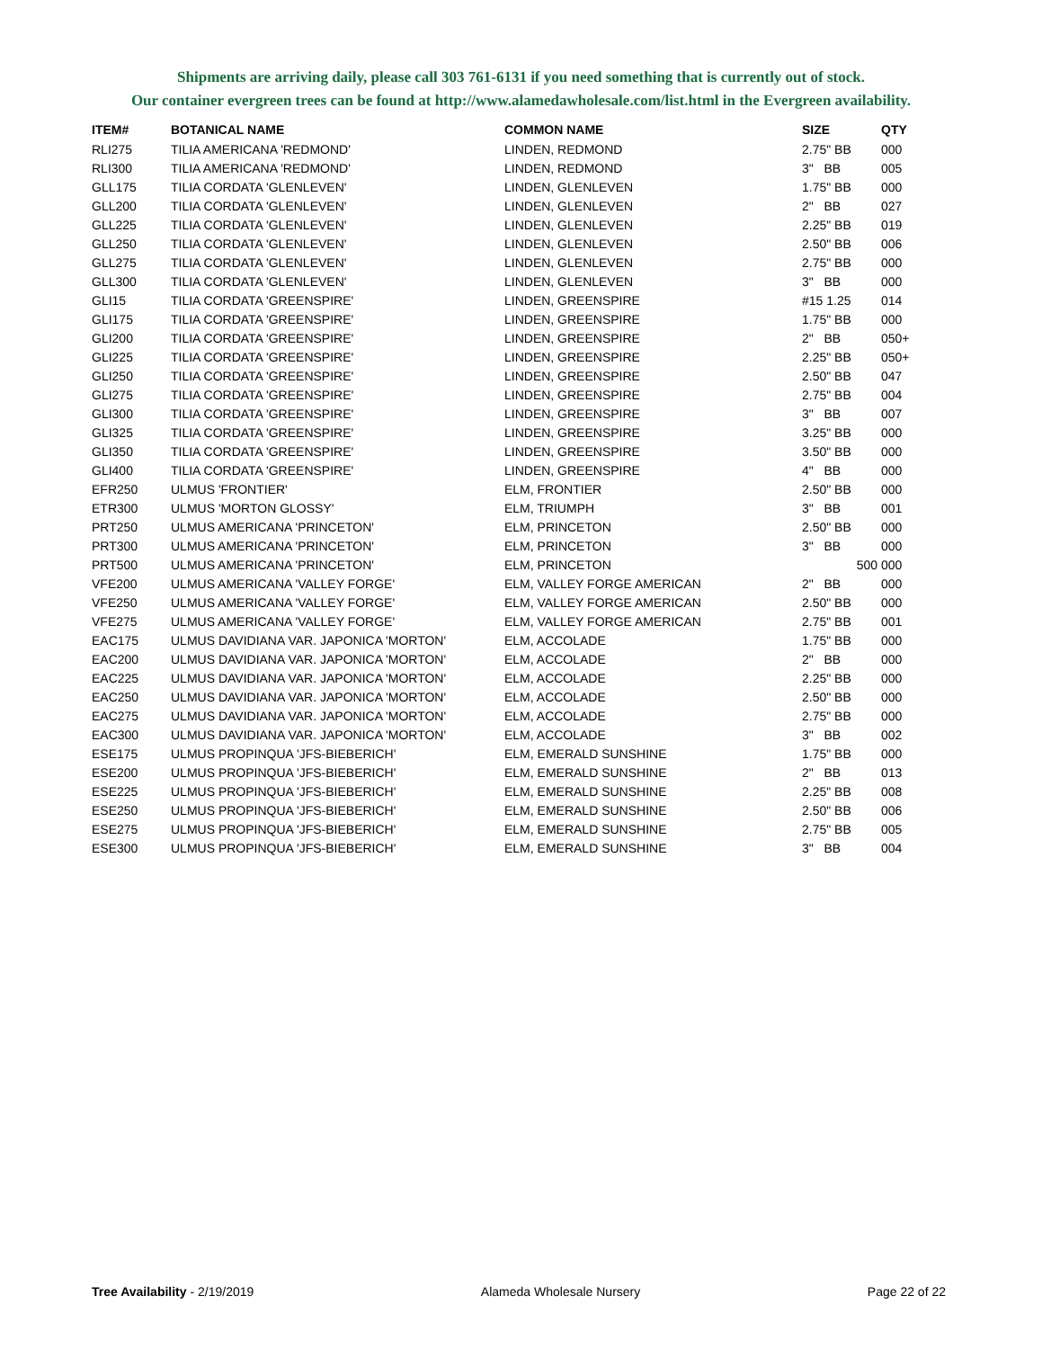Shipments are arriving daily, please call 303 761-6131 if you need something that is currently out of stock.
Our container evergreen trees can be found at http://www.alamedawholesale.com/list.html in the Evergreen availability.
| ITEM# | BOTANICAL NAME | COMMON NAME | SIZE | QTY |
| --- | --- | --- | --- | --- |
| RLI275 | TILIA AMERICANA 'REDMOND' | LINDEN, REDMOND | 2.75" BB | 000 |
| RLI300 | TILIA AMERICANA 'REDMOND' | LINDEN, REDMOND | 3" BB | 005 |
| GLL175 | TILIA CORDATA 'GLENLEVEN' | LINDEN, GLENLEVEN | 1.75" BB | 000 |
| GLL200 | TILIA CORDATA 'GLENLEVEN' | LINDEN, GLENLEVEN | 2" BB | 027 |
| GLL225 | TILIA CORDATA 'GLENLEVEN' | LINDEN, GLENLEVEN | 2.25" BB | 019 |
| GLL250 | TILIA CORDATA 'GLENLEVEN' | LINDEN, GLENLEVEN | 2.50" BB | 006 |
| GLL275 | TILIA CORDATA 'GLENLEVEN' | LINDEN, GLENLEVEN | 2.75" BB | 000 |
| GLL300 | TILIA CORDATA 'GLENLEVEN' | LINDEN, GLENLEVEN | 3" BB | 000 |
| GLI15 | TILIA CORDATA 'GREENSPIRE' | LINDEN, GREENSPIRE | #15 1.25 | 014 |
| GLI175 | TILIA CORDATA 'GREENSPIRE' | LINDEN, GREENSPIRE | 1.75" BB | 000 |
| GLI200 | TILIA CORDATA 'GREENSPIRE' | LINDEN, GREENSPIRE | 2" BB | 050+ |
| GLI225 | TILIA CORDATA 'GREENSPIRE' | LINDEN, GREENSPIRE | 2.25" BB | 050+ |
| GLI250 | TILIA CORDATA 'GREENSPIRE' | LINDEN, GREENSPIRE | 2.50" BB | 047 |
| GLI275 | TILIA CORDATA 'GREENSPIRE' | LINDEN, GREENSPIRE | 2.75" BB | 004 |
| GLI300 | TILIA CORDATA 'GREENSPIRE' | LINDEN, GREENSPIRE | 3" BB | 007 |
| GLI325 | TILIA CORDATA 'GREENSPIRE' | LINDEN, GREENSPIRE | 3.25" BB | 000 |
| GLI350 | TILIA CORDATA 'GREENSPIRE' | LINDEN, GREENSPIRE | 3.50" BB | 000 |
| GLI400 | TILIA CORDATA 'GREENSPIRE' | LINDEN, GREENSPIRE | 4" BB | 000 |
| EFR250 | ULMUS 'FRONTIER' | ELM, FRONTIER | 2.50" BB | 000 |
| ETR300 | ULMUS 'MORTON GLOSSY' | ELM, TRIUMPH | 3" BB | 001 |
| PRT250 | ULMUS AMERICANA 'PRINCETON' | ELM, PRINCETON | 2.50" BB | 000 |
| PRT300 | ULMUS AMERICANA 'PRINCETON' | ELM, PRINCETON | 3" BB | 000 |
| PRT500 | ULMUS AMERICANA 'PRINCETON' | ELM, PRINCETON | 500 | 000 |
| VFE200 | ULMUS AMERICANA 'VALLEY FORGE' | ELM, VALLEY FORGE AMERICAN | 2" BB | 000 |
| VFE250 | ULMUS AMERICANA 'VALLEY FORGE' | ELM, VALLEY FORGE AMERICAN | 2.50" BB | 000 |
| VFE275 | ULMUS AMERICANA 'VALLEY FORGE' | ELM, VALLEY FORGE AMERICAN | 2.75" BB | 001 |
| EAC175 | ULMUS DAVIDIANA VAR. JAPONICA 'MORTON' | ELM, ACCOLADE | 1.75" BB | 000 |
| EAC200 | ULMUS DAVIDIANA VAR. JAPONICA 'MORTON' | ELM, ACCOLADE | 2" BB | 000 |
| EAC225 | ULMUS DAVIDIANA VAR. JAPONICA 'MORTON' | ELM, ACCOLADE | 2.25" BB | 000 |
| EAC250 | ULMUS DAVIDIANA VAR. JAPONICA 'MORTON' | ELM, ACCOLADE | 2.50" BB | 000 |
| EAC275 | ULMUS DAVIDIANA VAR. JAPONICA 'MORTON' | ELM, ACCOLADE | 2.75" BB | 000 |
| EAC300 | ULMUS DAVIDIANA VAR. JAPONICA 'MORTON' | ELM, ACCOLADE | 3" BB | 002 |
| ESE175 | ULMUS PROPINQUA 'JFS-BIEBERICH' | ELM, EMERALD SUNSHINE | 1.75" BB | 000 |
| ESE200 | ULMUS PROPINQUA 'JFS-BIEBERICH' | ELM, EMERALD SUNSHINE | 2" BB | 013 |
| ESE225 | ULMUS PROPINQUA 'JFS-BIEBERICH' | ELM, EMERALD SUNSHINE | 2.25" BB | 008 |
| ESE250 | ULMUS PROPINQUA 'JFS-BIEBERICH' | ELM, EMERALD SUNSHINE | 2.50" BB | 006 |
| ESE275 | ULMUS PROPINQUA 'JFS-BIEBERICH' | ELM, EMERALD SUNSHINE | 2.75" BB | 005 |
| ESE300 | ULMUS PROPINQUA 'JFS-BIEBERICH' | ELM, EMERALD SUNSHINE | 3" BB | 004 |
Tree Availability - 2/19/2019 Alameda Wholesale Nursery Page 22 of 22